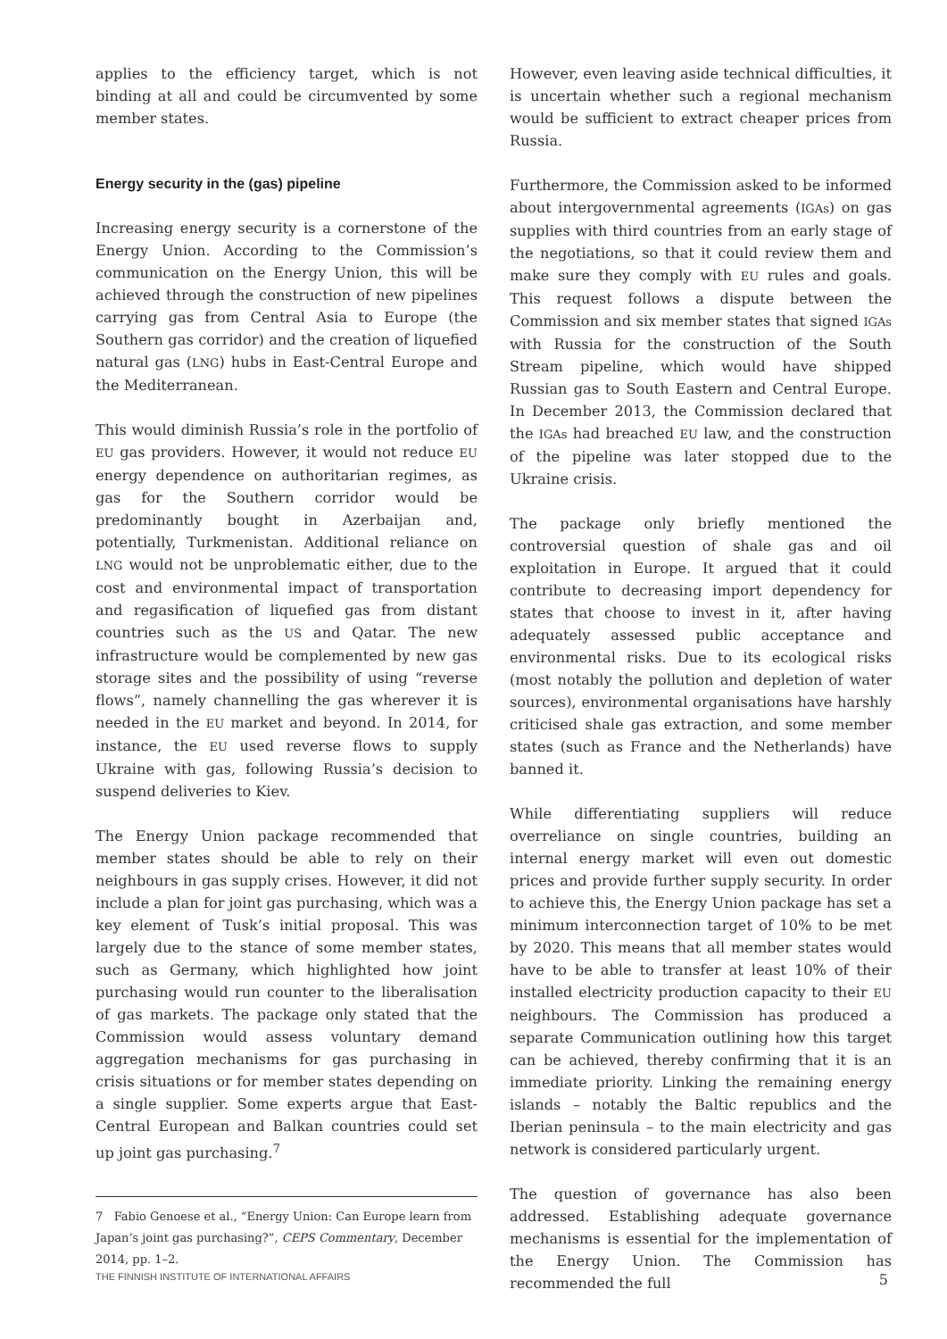applies to the efficiency target, which is not binding at all and could be circumvented by some member states.
Energy security in the (gas) pipeline
Increasing energy security is a cornerstone of the Energy Union. According to the Commission’s communication on the Energy Union, this will be achieved through the construction of new pipelines carrying gas from Central Asia to Europe (the Southern gas corridor) and the creation of liquefied natural gas (LNG) hubs in East-Central Europe and the Mediterranean.
This would diminish Russia’s role in the portfolio of EU gas providers. However, it would not reduce EU energy dependence on authoritarian regimes, as gas for the Southern corridor would be predominantly bought in Azerbaijan and, potentially, Turkmenistan. Additional reliance on LNG would not be unproblematic either, due to the cost and environmental impact of transportation and regasification of liquefied gas from distant countries such as the US and Qatar. The new infrastructure would be complemented by new gas storage sites and the possibility of using “reverse flows”, namely channelling the gas wherever it is needed in the EU market and beyond. In 2014, for instance, the EU used reverse flows to supply Ukraine with gas, following Russia’s decision to suspend deliveries to Kiev.
The Energy Union package recommended that member states should be able to rely on their neighbours in gas supply crises. However, it did not include a plan for joint gas purchasing, which was a key element of Tusk’s initial proposal. This was largely due to the stance of some member states, such as Germany, which highlighted how joint purchasing would run counter to the liberalisation of gas markets. The package only stated that the Commission would assess voluntary demand aggregation mechanisms for gas purchasing in crisis situations or for member states depending on a single supplier. Some experts argue that East-Central European and Balkan countries could set up joint gas purchasing.<sup>7</sup>
7 Fabio Genoese et al., “Energy Union: Can Europe learn from Japan’s joint gas purchasing?”, CEPS Commentary, December 2014, pp. 1–2.
However, even leaving aside technical difficulties, it is uncertain whether such a regional mechanism would be sufficient to extract cheaper prices from Russia.
Furthermore, the Commission asked to be informed about intergovernmental agreements (IGAs) on gas supplies with third countries from an early stage of the negotiations, so that it could review them and make sure they comply with EU rules and goals. This request follows a dispute between the Commission and six member states that signed IGAs with Russia for the construction of the South Stream pipeline, which would have shipped Russian gas to South Eastern and Central Europe. In December 2013, the Commission declared that the IGAs had breached EU law, and the construction of the pipeline was later stopped due to the Ukraine crisis.
The package only briefly mentioned the controversial question of shale gas and oil exploitation in Europe. It argued that it could contribute to decreasing import dependency for states that choose to invest in it, after having adequately assessed public acceptance and environmental risks. Due to its ecological risks (most notably the pollution and depletion of water sources), environmental organisations have harshly criticised shale gas extraction, and some member states (such as France and the Netherlands) have banned it.
While differentiating suppliers will reduce overreliance on single countries, building an internal energy market will even out domestic prices and provide further supply security. In order to achieve this, the Energy Union package has set a minimum interconnection target of 10% to be met by 2020. This means that all member states would have to be able to transfer at least 10% of their installed electricity production capacity to their EU neighbours. The Commission has produced a separate Communication outlining how this target can be achieved, thereby confirming that it is an immediate priority. Linking the remaining energy islands – notably the Baltic republics and the Iberian peninsula – to the main electricity and gas network is considered particularly urgent.
The question of governance has also been addressed. Establishing adequate governance mechanisms is essential for the implementation of the Energy Union. The Commission has recommended the full
THE FINNISH INSTITUTE OF INTERNATIONAL AFFAIRS 5